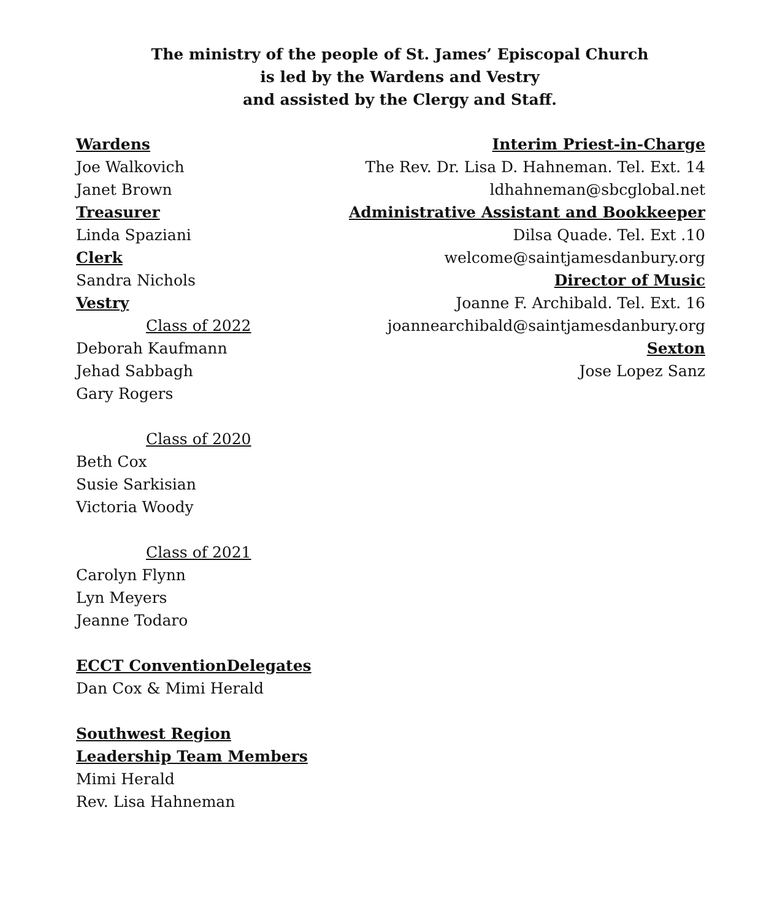The ministry of the people of St. James’ Episcopal Church
is led by the Wardens and Vestry
and assisted by the Clergy and Staff.
Wardens
Joe Walkovich
Janet Brown
Treasurer
Linda Spaziani
Clerk
Sandra Nichols
Vestry
Class of 2022
Deborah Kaufmann
Jehad Sabbagh
Gary Rogers
Class of 2020
Beth Cox
Susie Sarkisian
Victoria Woody
Class of 2021
Carolyn Flynn
Lyn Meyers
Jeanne Todaro
ECCT ConventionDelegates
Dan Cox & Mimi Herald
Southwest Region
Leadership Team Members
Mimi Herald
Rev. Lisa Hahneman
Interim Priest-in-Charge
The Rev. Dr. Lisa D. Hahneman. Tel. Ext. 14
ldhahneman@sbcglobal.net
Administrative Assistant and Bookkeeper
Dilsa Quade. Tel. Ext .10
welcome@saintjamesdanbury.org
Director of Music
Joanne F. Archibald. Tel. Ext. 16
joannearchibald@saintjamesdanbury.org
Sexton
Jose Lopez Sanz